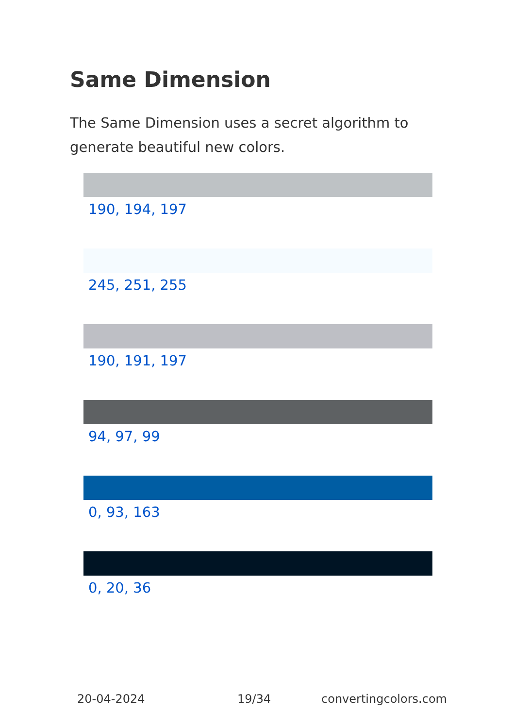Same Dimension
The Same Dimension uses a secret algorithm to generate beautiful new colors.
190, 194, 197
245, 251, 255
190, 191, 197
94, 97, 99
0, 93, 163
0, 20, 36
20-04-2024 19/34 convertingcolors.com